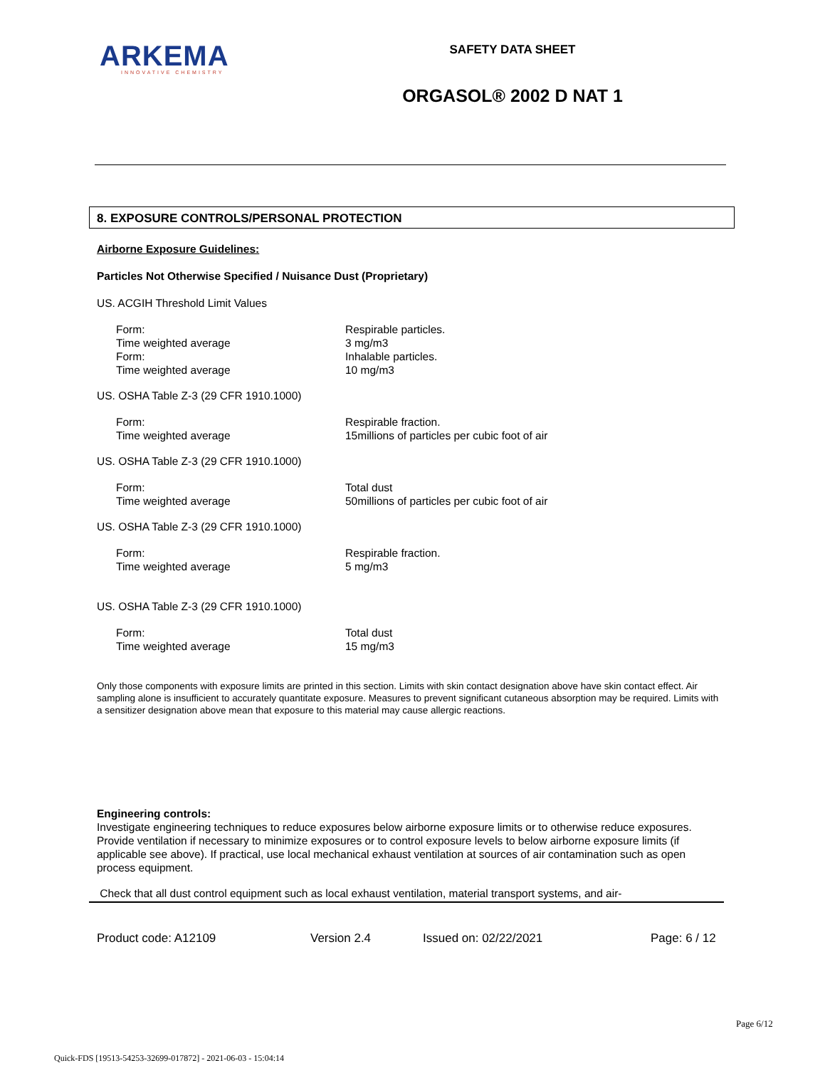ARKEMA
INNOVATIVE CHEMISTRY
SAFETY DATA SHEET
ORGASOL® 2002 D NAT 1
8. EXPOSURE CONTROLS/PERSONAL PROTECTION
Airborne Exposure Guidelines:
Particles Not Otherwise Specified / Nuisance Dust (Proprietary)
US. ACGIH Threshold Limit Values
| Form: | Respirable particles. |
| Time weighted average | 3 mg/m3 |
| Form: | Inhalable particles. |
| Time weighted average | 10 mg/m3 |
US. OSHA Table Z-3 (29 CFR 1910.1000)
| Form: | Respirable fraction. |
| Time weighted average | 15millions of particles per cubic foot of air |
US. OSHA Table Z-3 (29 CFR 1910.1000)
| Form: | Total dust |
| Time weighted average | 50millions of particles per cubic foot of air |
US. OSHA Table Z-3 (29 CFR 1910.1000)
| Form: | Respirable fraction. |
| Time weighted average | 5 mg/m3 |
US. OSHA Table Z-3 (29 CFR 1910.1000)
| Form: | Total dust |
| Time weighted average | 15 mg/m3 |
Only those components with exposure limits are printed in this section. Limits with skin contact designation above have skin contact effect. Air sampling alone is insufficient to accurately quantitate exposure. Measures to prevent significant cutaneous absorption may be required. Limits with a sensitizer designation above mean that exposure to this material may cause allergic reactions.
Engineering controls:
Investigate engineering techniques to reduce exposures below airborne exposure limits or to otherwise reduce exposures. Provide ventilation if necessary to minimize exposures or to control exposure levels to below airborne exposure limits (if applicable see above). If practical, use local mechanical exhaust ventilation at sources of air contamination such as open process equipment.
Check that all dust control equipment such as local exhaust ventilation, material transport systems, and air-
Product code: A12109 Version 2.4 Issued on: 02/22/2021 Page: 6 / 12
Page 6/12
Quick-FDS [19513-54253-32699-017872] - 2021-06-03 - 15:04:14